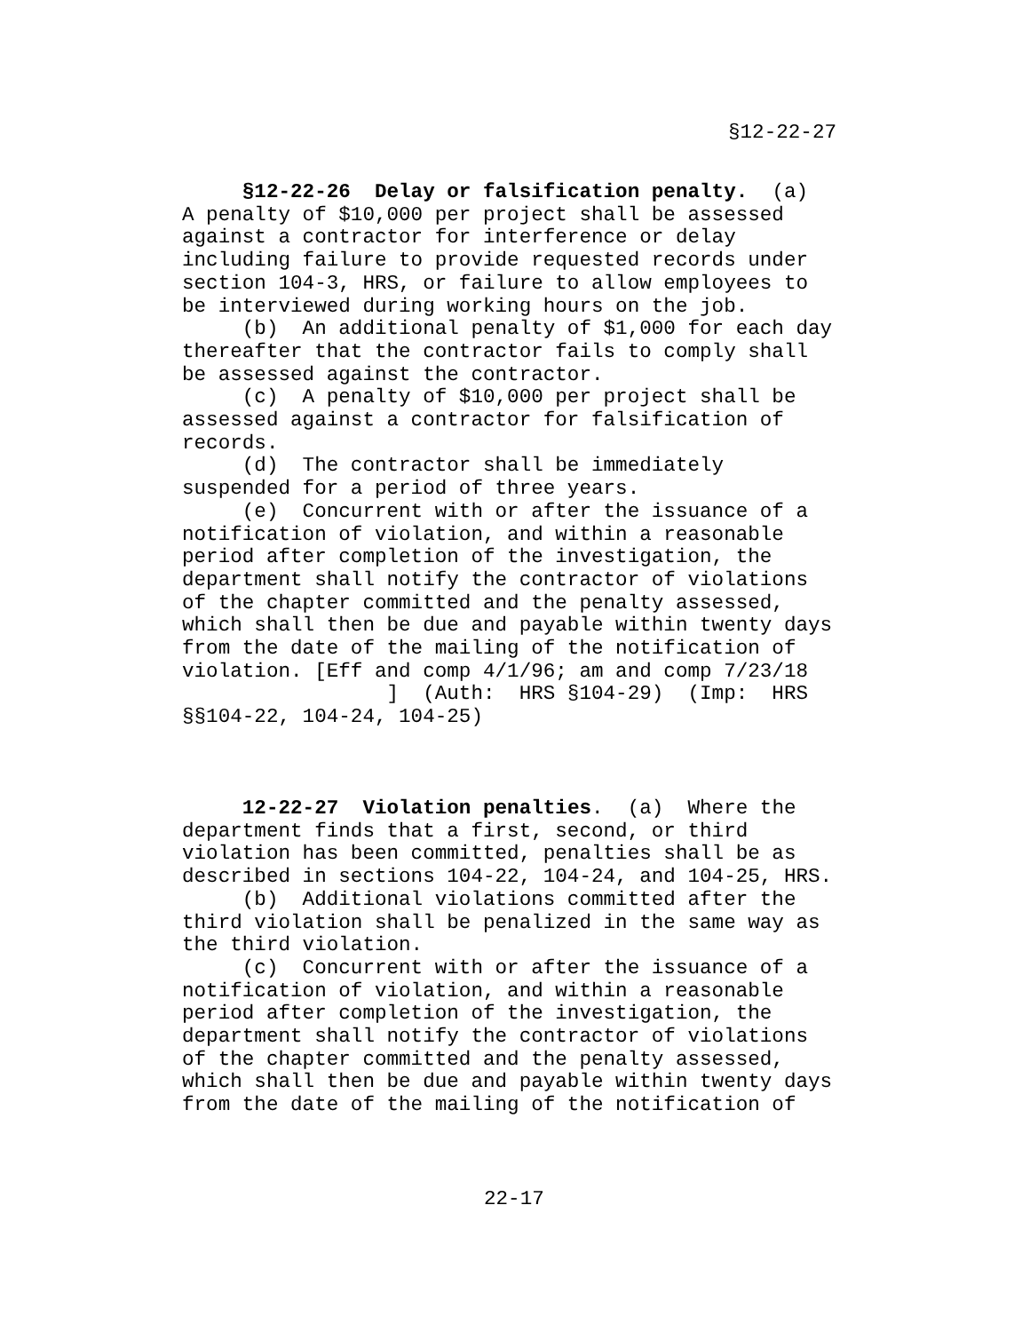§12-22-27
§12-22-26 Delay or falsification penalty. (a) A penalty of $10,000 per project shall be assessed against a contractor for interference or delay including failure to provide requested records under section 104-3, HRS, or failure to allow employees to be interviewed during working hours on the job. (b) An additional penalty of $1,000 for each day thereafter that the contractor fails to comply shall be assessed against the contractor. (c) A penalty of $10,000 per project shall be assessed against a contractor for falsification of records. (d) The contractor shall be immediately suspended for a period of three years. (e) Concurrent with or after the issuance of a notification of violation, and within a reasonable period after completion of the investigation, the department shall notify the contractor of violations of the chapter committed and the penalty assessed, which shall then be due and payable within twenty days from the date of the mailing of the notification of violation. [Eff and comp 4/1/96; am and comp 7/23/18 ] (Auth: HRS §104-29) (Imp: HRS §§104-22, 104-24, 104-25) 12-22-27 Violation penalties. (a) Where the department finds that a first, second, or third violation has been committed, penalties shall be as described in sections 104-22, 104-24, and 104-25, HRS. (b) Additional violations committed after the third violation shall be penalized in the same way as the third violation. (c) Concurrent with or after the issuance of a notification of violation, and within a reasonable period after completion of the investigation, the department shall notify the contractor of violations of the chapter committed and the penalty assessed, which shall then be due and payable within twenty days from the date of the mailing of the notification of
22-17